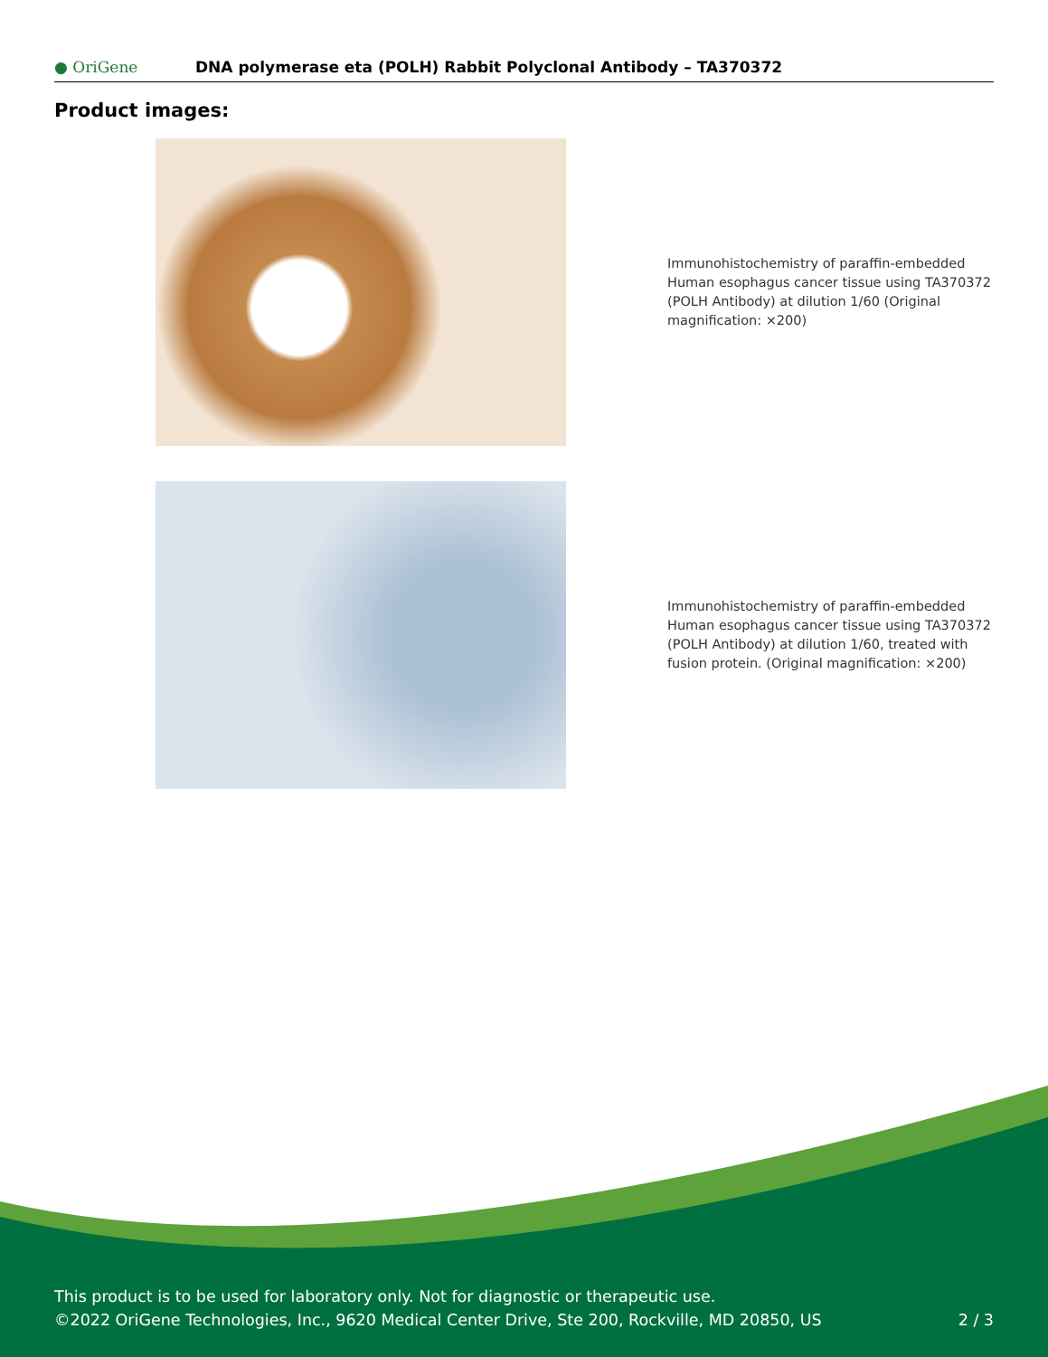● OriGene
DNA polymerase eta (POLH) Rabbit Polyclonal Antibody – TA370372
Product images:
Immunohistochemistry of paraffin-embedded Human esophagus cancer tissue using TA370372 (POLH Antibody) at dilution 1/60 (Original magnification: ×200)
Immunohistochemistry of paraffin-embedded Human esophagus cancer tissue using TA370372 (POLH Antibody) at dilution 1/60, treated with fusion protein. (Original magnification: ×200)
This product is to be used for laboratory only. Not for diagnostic or therapeutic use.
©2022 OriGene Technologies, Inc., 9620 Medical Center Drive, Ste 200, Rockville, MD 20850, US 2 / 3